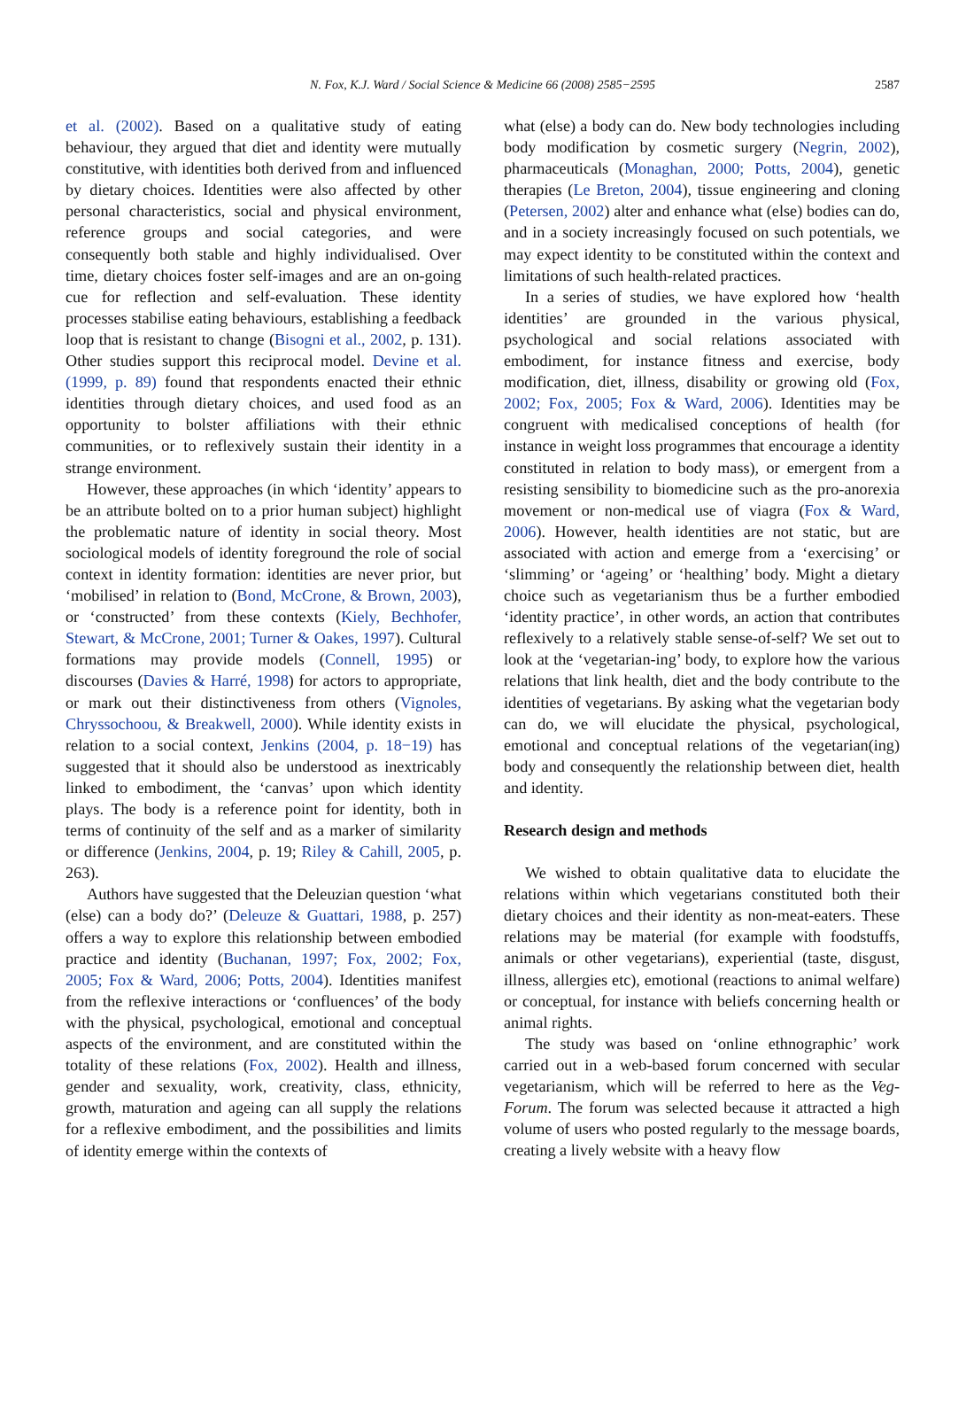N. Fox, K.J. Ward / Social Science & Medicine 66 (2008) 2585−2595
2587
et al. (2002). Based on a qualitative study of eating behaviour, they argued that diet and identity were mutually constitutive, with identities both derived from and influenced by dietary choices. Identities were also affected by other personal characteristics, social and physical environment, reference groups and social categories, and were consequently both stable and highly individualised. Over time, dietary choices foster self-images and are an on-going cue for reflection and self-evaluation. These identity processes stabilise eating behaviours, establishing a feedback loop that is resistant to change (Bisogni et al., 2002, p. 131). Other studies support this reciprocal model. Devine et al. (1999, p. 89) found that respondents enacted their ethnic identities through dietary choices, and used food as an opportunity to bolster affiliations with their ethnic communities, or to reflexively sustain their identity in a strange environment.
However, these approaches (in which ‘identity’ appears to be an attribute bolted on to a prior human subject) highlight the problematic nature of identity in social theory. Most sociological models of identity foreground the role of social context in identity formation: identities are never prior, but ‘mobilised’ in relation to (Bond, McCrone, & Brown, 2003), or ‘constructed’ from these contexts (Kiely, Bechhofer, Stewart, & McCrone, 2001; Turner & Oakes, 1997). Cultural formations may provide models (Connell, 1995) or discourses (Davies & Harré, 1998) for actors to appropriate, or mark out their distinctiveness from others (Vignoles, Chryssochoou, & Breakwell, 2000). While identity exists in relation to a social context, Jenkins (2004, p. 18−19) has suggested that it should also be understood as inextricably linked to embodiment, the ‘canvas’ upon which identity plays. The body is a reference point for identity, both in terms of continuity of the self and as a marker of similarity or difference (Jenkins, 2004, p. 19; Riley & Cahill, 2005, p. 263).
Authors have suggested that the Deleuzian question ‘what (else) can a body do?’ (Deleuze & Guattari, 1988, p. 257) offers a way to explore this relationship between embodied practice and identity (Buchanan, 1997; Fox, 2002; Fox, 2005; Fox & Ward, 2006; Potts, 2004). Identities manifest from the reflexive interactions or ‘confluences’ of the body with the physical, psychological, emotional and conceptual aspects of the environment, and are constituted within the totality of these relations (Fox, 2002). Health and illness, gender and sexuality, work, creativity, class, ethnicity, growth, maturation and ageing can all supply the relations for a reflexive embodiment, and the possibilities and limits of identity emerge within the contexts of
what (else) a body can do. New body technologies including body modification by cosmetic surgery (Negrin, 2002), pharmaceuticals (Monaghan, 2000; Potts, 2004), genetic therapies (Le Breton, 2004), tissue engineering and cloning (Petersen, 2002) alter and enhance what (else) bodies can do, and in a society increasingly focused on such potentials, we may expect identity to be constituted within the context and limitations of such health-related practices.
In a series of studies, we have explored how ‘health identities’ are grounded in the various physical, psychological and social relations associated with embodiment, for instance fitness and exercise, body modification, diet, illness, disability or growing old (Fox, 2002; Fox, 2005; Fox & Ward, 2006). Identities may be congruent with medicalised conceptions of health (for instance in weight loss programmes that encourage a identity constituted in relation to body mass), or emergent from a resisting sensibility to biomedicine such as the pro-anorexia movement or non-medical use of viagra (Fox & Ward, 2006). However, health identities are not static, but are associated with action and emerge from a ‘exercising’ or ‘slimming’ or ‘ageing’ or ‘healthing’ body. Might a dietary choice such as vegetarianism thus be a further embodied ‘identity practice’, in other words, an action that contributes reflexively to a relatively stable sense-of-self? We set out to look at the ‘vegetarian-ing’ body, to explore how the various relations that link health, diet and the body contribute to the identities of vegetarians. By asking what the vegetarian body can do, we will elucidate the physical, psychological, emotional and conceptual relations of the vegetarian(ing) body and consequently the relationship between diet, health and identity.
Research design and methods
We wished to obtain qualitative data to elucidate the relations within which vegetarians constituted both their dietary choices and their identity as non-meat-eaters. These relations may be material (for example with foodstuffs, animals or other vegetarians), experiential (taste, disgust, illness, allergies etc), emotional (reactions to animal welfare) or conceptual, for instance with beliefs concerning health or animal rights.
The study was based on ‘online ethnographic’ work carried out in a web-based forum concerned with secular vegetarianism, which will be referred to here as the Veg-Forum. The forum was selected because it attracted a high volume of users who posted regularly to the message boards, creating a lively website with a heavy flow